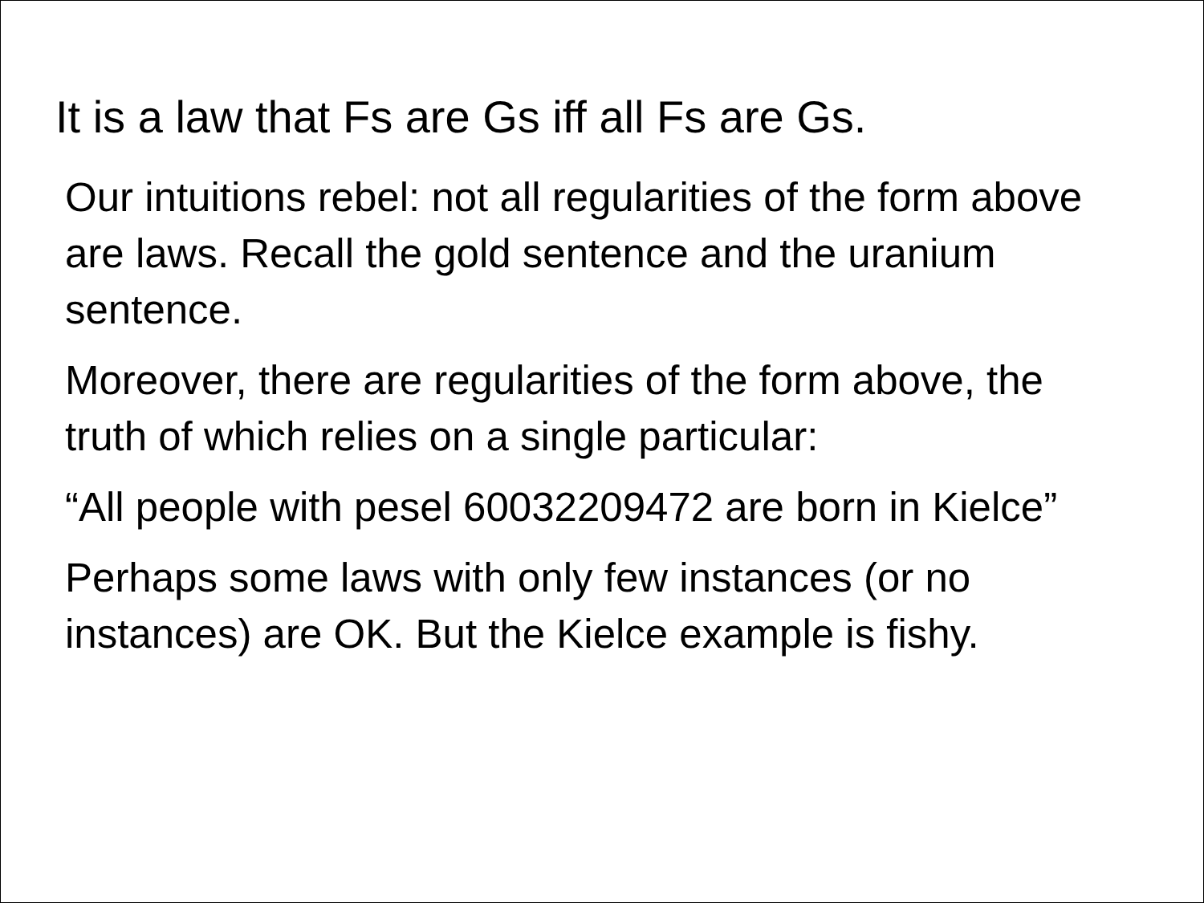It is a law that Fs are Gs iff all Fs are Gs.
Our intuitions rebel: not all regularities of the form above are laws. Recall the gold sentence and the uranium sentence.
Moreover, there are regularities of the form above, the truth of which relies on a single particular:
“All people with pesel 60032209472 are born in Kielce”
Perhaps some laws with only few instances (or no instances) are OK. But the Kielce example is fishy.